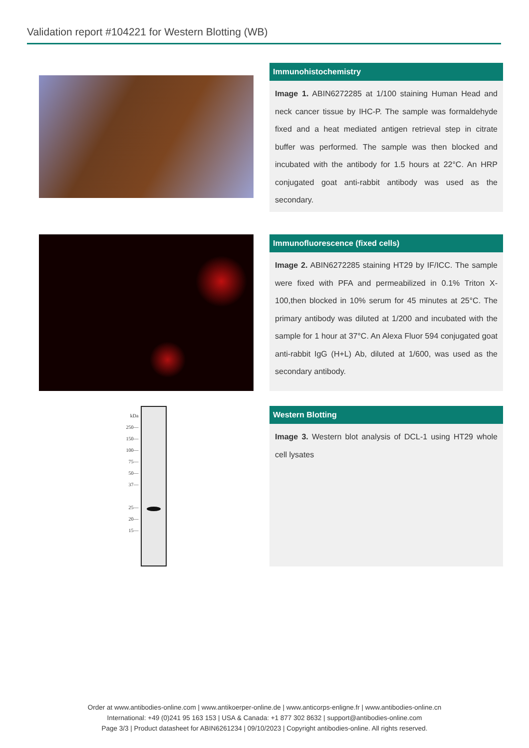Validation report #104221 for Western Blotting (WB)
Immunohistochemistry
Image 1. ABIN6272285 at 1/100 staining Human Head and neck cancer tissue by IHC-P. The sample was formaldehyde fixed and a heat mediated antigen retrieval step in citrate buffer was performed. The sample was then blocked and incubated with the antibody for 1.5 hours at 22°C. An HRP conjugated goat anti-rabbit antibody was used as the secondary.
Immunofluorescence (fixed cells)
Image 2. ABIN6272285 staining HT29 by IF/ICC. The sample were fixed with PFA and permeabilized in 0.1% Triton X-100,then blocked in 10% serum for 45 minutes at 25°C. The primary antibody was diluted at 1/200 and incubated with the sample for 1 hour at 37°C. An Alexa Fluor 594 conjugated goat anti-rabbit IgG (H+L) Ab, diluted at 1/600, was used as the secondary antibody.
kDa
250—
150—
100—
75—
50—
37—
25—
20—
15—
Western Blotting
Image 3. Western blot analysis of DCL-1 using HT29 whole cell lysates
Order at www.antibodies-online.com | www.antikoerper-online.de | www.anticorps-enligne.fr | www.antibodies-online.cn
International: +49 (0)241 95 163 153 | USA & Canada: +1 877 302 8632 | support@antibodies-online.com
Page 3/3 | Product datasheet for ABIN6261234 | 09/10/2023 | Copyright antibodies-online. All rights reserved.